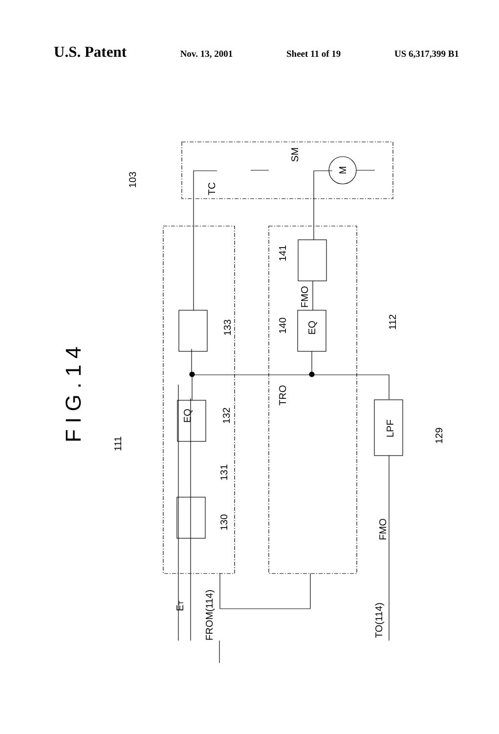U.S. Patent Nov. 13, 2001 Sheet 11 of 19 US 6,317,399 B1
EQ
EQ
LPF
M
F I G . 1 4
103
TC
SM
141
FMO
140
112
133
TRO
132
111
129
131
130
FMO
ET
FROM(114)
TO(114)